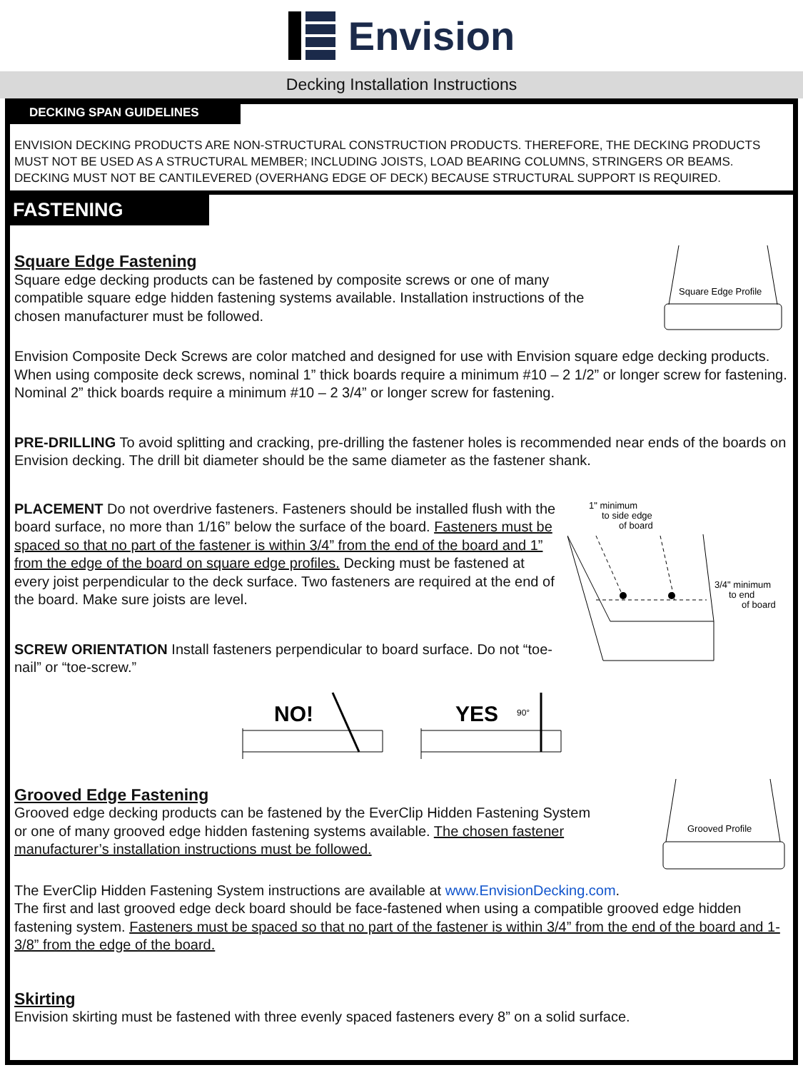Envision
Decking Installation Instructions
DECKING SPAN GUIDELINES
ENVISION DECKING PRODUCTS ARE NON-STRUCTURAL CONSTRUCTION PRODUCTS. THEREFORE, THE DECKING PRODUCTS MUST NOT BE USED AS A STRUCTURAL MEMBER; INCLUDING JOISTS, LOAD BEARING COLUMNS, STRINGERS OR BEAMS. DECKING MUST NOT BE CANTILEVERED (OVERHANG EDGE OF DECK) BECAUSE STRUCTURAL SUPPORT IS REQUIRED.
FASTENING
Square Edge Fastening
Square edge decking products can be fastened by composite screws or one of many compatible square edge hidden fastening systems available. Installation instructions of the chosen manufacturer must be followed.
Square Edge Profile
Envision Composite Deck Screws are color matched and designed for use with Envision square edge decking products. When using composite deck screws, nominal 1” thick boards require a minimum #10 – 2 1/2” or longer screw for fastening. Nominal 2” thick boards require a minimum #10 – 2 3/4” or longer screw for fastening.
PRE-DRILLING To avoid splitting and cracking, pre-drilling the fastener holes is recommended near ends of the boards on Envision decking. The drill bit diameter should be the same diameter as the fastener shank.
PLACEMENT Do not overdrive fasteners. Fasteners should be installed flush with the board surface, no more than 1/16” below the surface of the board. Fasteners must be spaced so that no part of the fastener is within 3/4” from the end of the board and 1” from the edge of the board on square edge profiles. Decking must be fastened at every joist perpendicular to the deck surface. Two fasteners are required at the end of the board. Make sure joists are level.
SCREW ORIENTATION Install fasteners perpendicular to board surface. Do not “toe-nail” or “toe-screw.”
1" minimum
to side edge
of board
3/4" minimum
to end
of board
NO!
YES
90°
Grooved Edge Fastening
Grooved edge decking products can be fastened by the EverClip Hidden Fastening System or one of many grooved edge hidden fastening systems available. The chosen fastener manufacturer’s installation instructions must be followed.
Grooved Profile
The EverClip Hidden Fastening System instructions are available at www.EnvisionDecking.com.
The first and last grooved edge deck board should be face-fastened when using a compatible grooved edge hidden fastening system. Fasteners must be spaced so that no part of the fastener is within 3/4” from the end of the board and 1-3/8” from the edge of the board.
Skirting
Envision skirting must be fastened with three evenly spaced fasteners every 8” on a solid surface.